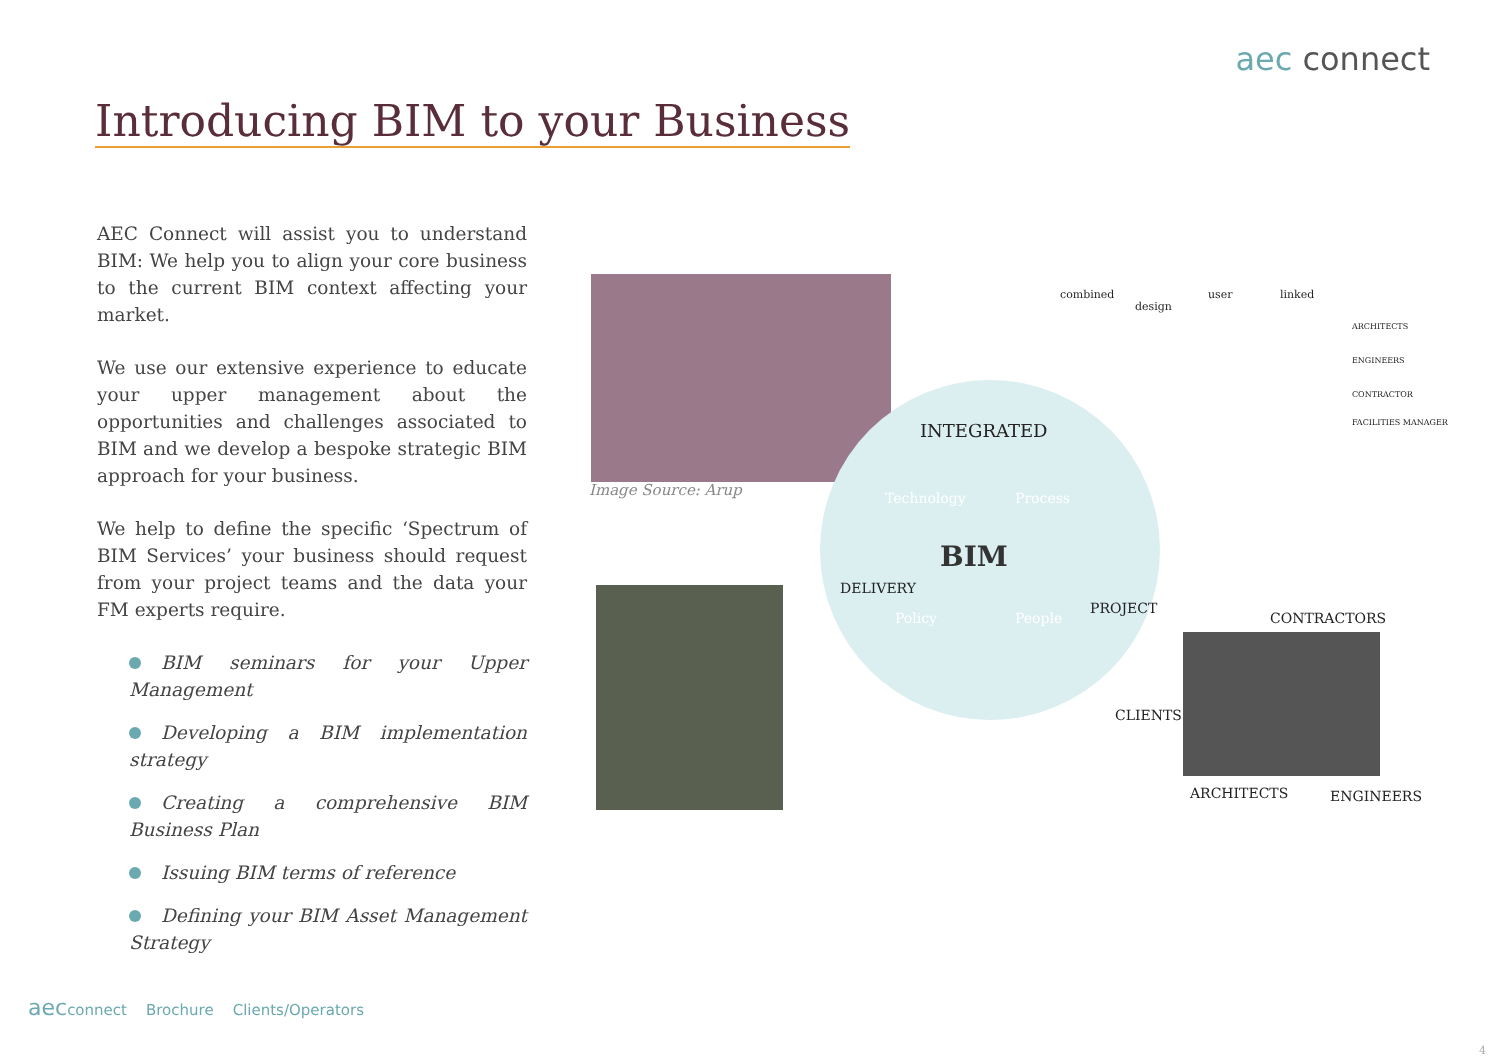aec connect
Introducing BIM to your Business
AEC Connect will assist you to understand BIM: We help you to align your core business to the current BIM context affecting your market.
We use our extensive experience to educate your upper management about the opportunities and challenges associated to BIM and we develop a bespoke strategic BIM approach for your business.
We help to define the specific ‘Spectrum of BIM Services’ your business should request from your project teams and the data your FM experts require.
BIM seminars for your Upper Management
Developing a BIM implementation strategy
Creating a comprehensive BIM Business Plan
Issuing BIM terms of reference
Defining your BIM Asset Management Strategy
Image Source: Arup
INTEGRATED
Technology Process
BIM
Policy People
DELIVERY
PROJECT
combined
design
user linked
ARCHITECTS
ENGINEERS
CONTRACTOR
FACILITIES MANAGER
CONTRACTORS
CLIENTS
ARCHITECTS ENGINEERS
aecconnect Brochure Clients/Operators
4